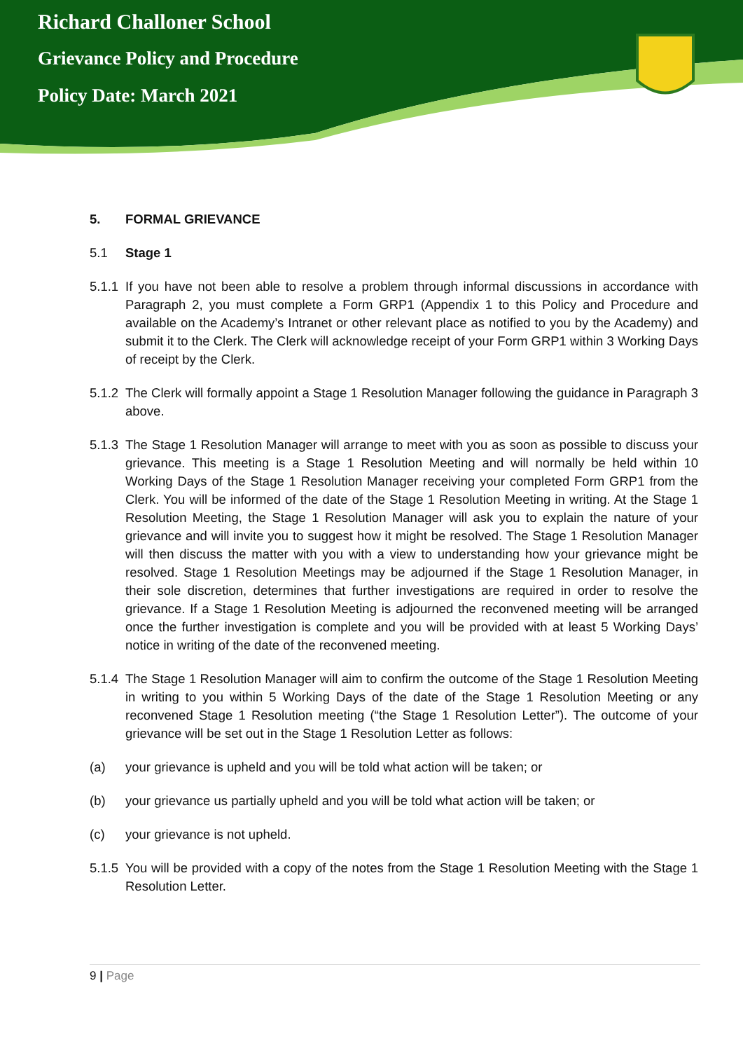Richard Challoner School
Grievance Policy and Procedure
Policy Date: March 2021
5. FORMAL GRIEVANCE
5.1 Stage 1
5.1.1 If you have not been able to resolve a problem through informal discussions in accordance with Paragraph 2, you must complete a Form GRP1 (Appendix 1 to this Policy and Procedure and available on the Academy’s Intranet or other relevant place as notified to you by the Academy) and submit it to the Clerk. The Clerk will acknowledge receipt of your Form GRP1 within 3 Working Days of receipt by the Clerk.
5.1.2 The Clerk will formally appoint a Stage 1 Resolution Manager following the guidance in Paragraph 3 above.
5.1.3 The Stage 1 Resolution Manager will arrange to meet with you as soon as possible to discuss your grievance. This meeting is a Stage 1 Resolution Meeting and will normally be held within 10 Working Days of the Stage 1 Resolution Manager receiving your completed Form GRP1 from the Clerk. You will be informed of the date of the Stage 1 Resolution Meeting in writing. At the Stage 1 Resolution Meeting, the Stage 1 Resolution Manager will ask you to explain the nature of your grievance and will invite you to suggest how it might be resolved. The Stage 1 Resolution Manager will then discuss the matter with you with a view to understanding how your grievance might be resolved. Stage 1 Resolution Meetings may be adjourned if the Stage 1 Resolution Manager, in their sole discretion, determines that further investigations are required in order to resolve the grievance. If a Stage 1 Resolution Meeting is adjourned the reconvened meeting will be arranged once the further investigation is complete and you will be provided with at least 5 Working Days’ notice in writing of the date of the reconvened meeting.
5.1.4 The Stage 1 Resolution Manager will aim to confirm the outcome of the Stage 1 Resolution Meeting in writing to you within 5 Working Days of the date of the Stage 1 Resolution Meeting or any reconvened Stage 1 Resolution meeting (“the Stage 1 Resolution Letter”). The outcome of your grievance will be set out in the Stage 1 Resolution Letter as follows:
(a) your grievance is upheld and you will be told what action will be taken; or
(b) your grievance us partially upheld and you will be told what action will be taken; or
(c) your grievance is not upheld.
5.1.5 You will be provided with a copy of the notes from the Stage 1 Resolution Meeting with the Stage 1 Resolution Letter.
9 | Page